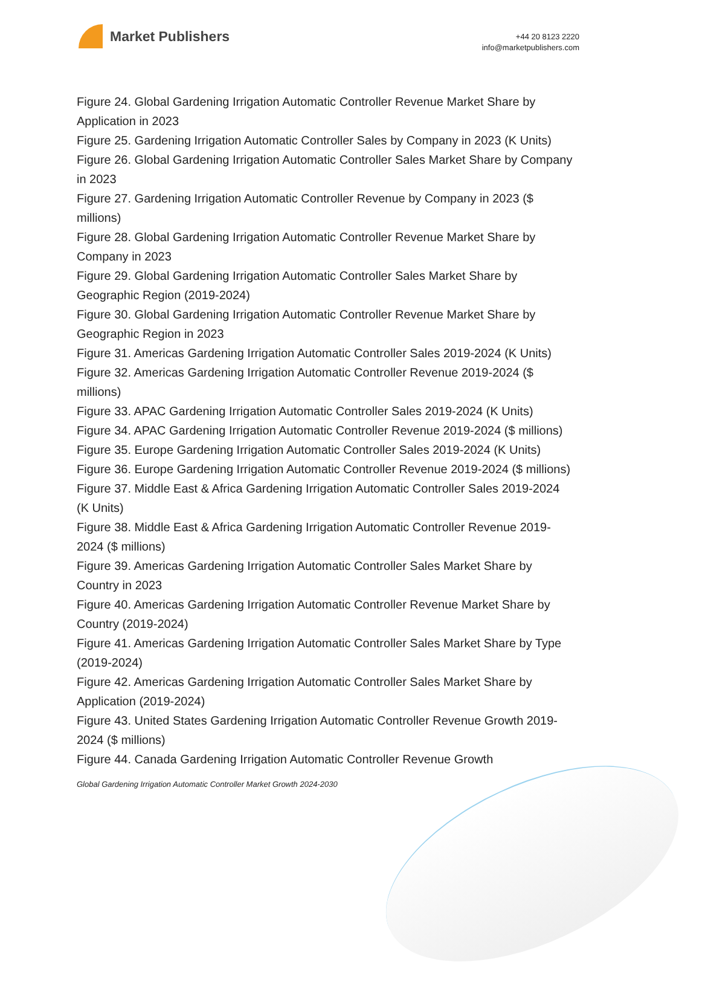Market Publishers
+44 20 8123 2220
info@marketpublishers.com
Figure 24. Global Gardening Irrigation Automatic Controller Revenue Market Share by Application in 2023
Figure 25. Gardening Irrigation Automatic Controller Sales by Company in 2023 (K Units)
Figure 26. Global Gardening Irrigation Automatic Controller Sales Market Share by Company in 2023
Figure 27. Gardening Irrigation Automatic Controller Revenue by Company in 2023 ($ millions)
Figure 28. Global Gardening Irrigation Automatic Controller Revenue Market Share by Company in 2023
Figure 29. Global Gardening Irrigation Automatic Controller Sales Market Share by Geographic Region (2019-2024)
Figure 30. Global Gardening Irrigation Automatic Controller Revenue Market Share by Geographic Region in 2023
Figure 31. Americas Gardening Irrigation Automatic Controller Sales 2019-2024 (K Units)
Figure 32. Americas Gardening Irrigation Automatic Controller Revenue 2019-2024 ($ millions)
Figure 33. APAC Gardening Irrigation Automatic Controller Sales 2019-2024 (K Units)
Figure 34. APAC Gardening Irrigation Automatic Controller Revenue 2019-2024 ($ millions)
Figure 35. Europe Gardening Irrigation Automatic Controller Sales 2019-2024 (K Units)
Figure 36. Europe Gardening Irrigation Automatic Controller Revenue 2019-2024 ($ millions)
Figure 37. Middle East & Africa Gardening Irrigation Automatic Controller Sales 2019-2024 (K Units)
Figure 38. Middle East & Africa Gardening Irrigation Automatic Controller Revenue 2019-2024 ($ millions)
Figure 39. Americas Gardening Irrigation Automatic Controller Sales Market Share by Country in 2023
Figure 40. Americas Gardening Irrigation Automatic Controller Revenue Market Share by Country (2019-2024)
Figure 41. Americas Gardening Irrigation Automatic Controller Sales Market Share by Type (2019-2024)
Figure 42. Americas Gardening Irrigation Automatic Controller Sales Market Share by Application (2019-2024)
Figure 43. United States Gardening Irrigation Automatic Controller Revenue Growth 2019-2024 ($ millions)
Figure 44. Canada Gardening Irrigation Automatic Controller Revenue Growth
Global Gardening Irrigation Automatic Controller Market Growth 2024-2030